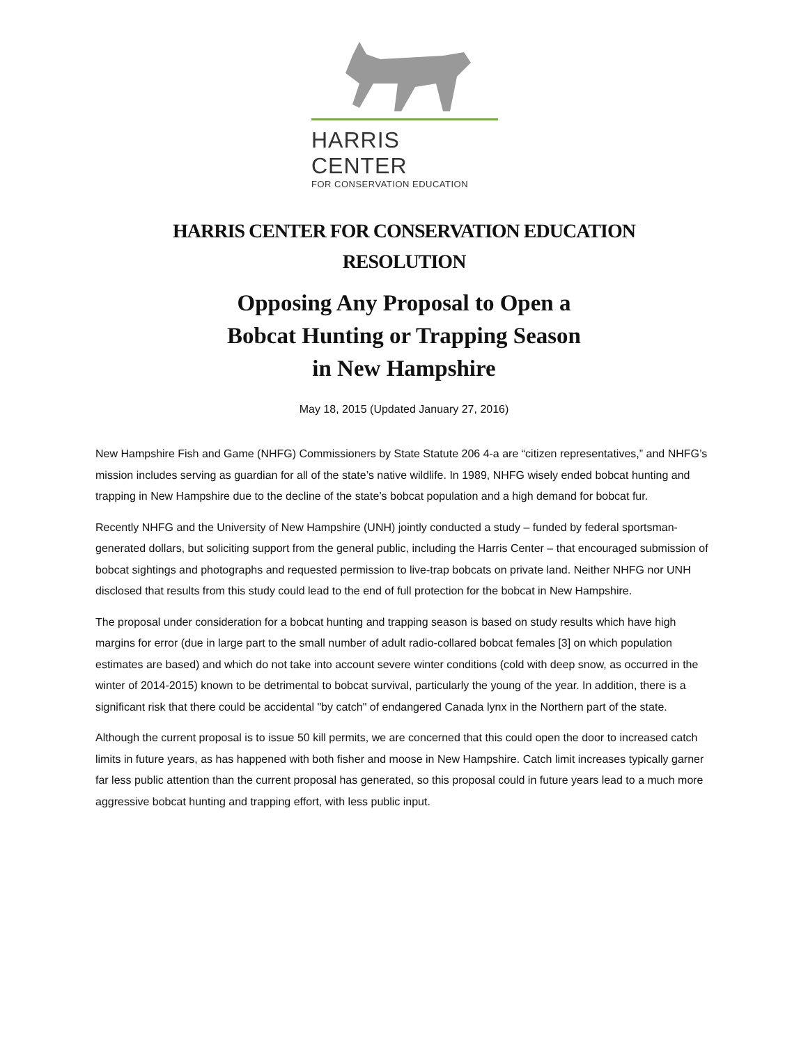HARRIS CENTER
FOR CONSERVATION EDUCATION
HARRIS CENTER FOR CONSERVATION EDUCATION
RESOLUTION
Opposing Any Proposal to Open a
Bobcat Hunting or Trapping Season
in New Hampshire
May 18, 2015 (Updated January 27, 2016)
New Hampshire Fish and Game (NHFG) Commissioners by State Statute 206 4-a are “citizen representatives,” and NHFG’s mission includes serving as guardian for all of the state’s native wildlife. In 1989, NHFG wisely ended bobcat hunting and trapping in New Hampshire due to the decline of the state’s bobcat population and a high demand for bobcat fur.
Recently NHFG and the University of New Hampshire (UNH) jointly conducted a study – funded by federal sportsman-generated dollars, but soliciting support from the general public, including the Harris Center – that encouraged submission of bobcat sightings and photographs and requested permission to live-trap bobcats on private land. Neither NHFG nor UNH disclosed that results from this study could lead to the end of full protection for the bobcat in New Hampshire.
The proposal under consideration for a bobcat hunting and trapping season is based on study results which have high margins for error (due in large part to the small number of adult radio-collared bobcat females [3] on which population estimates are based) and which do not take into account severe winter conditions (cold with deep snow, as occurred in the winter of 2014-2015) known to be detrimental to bobcat survival, particularly the young of the year. In addition, there is a significant risk that there could be accidental "by catch" of endangered Canada lynx in the Northern part of the state.
Although the current proposal is to issue 50 kill permits, we are concerned that this could open the door to increased catch limits in future years, as has happened with both fisher and moose in New Hampshire. Catch limit increases typically garner far less public attention than the current proposal has generated, so this proposal could in future years lead to a much more aggressive bobcat hunting and trapping effort, with less public input.